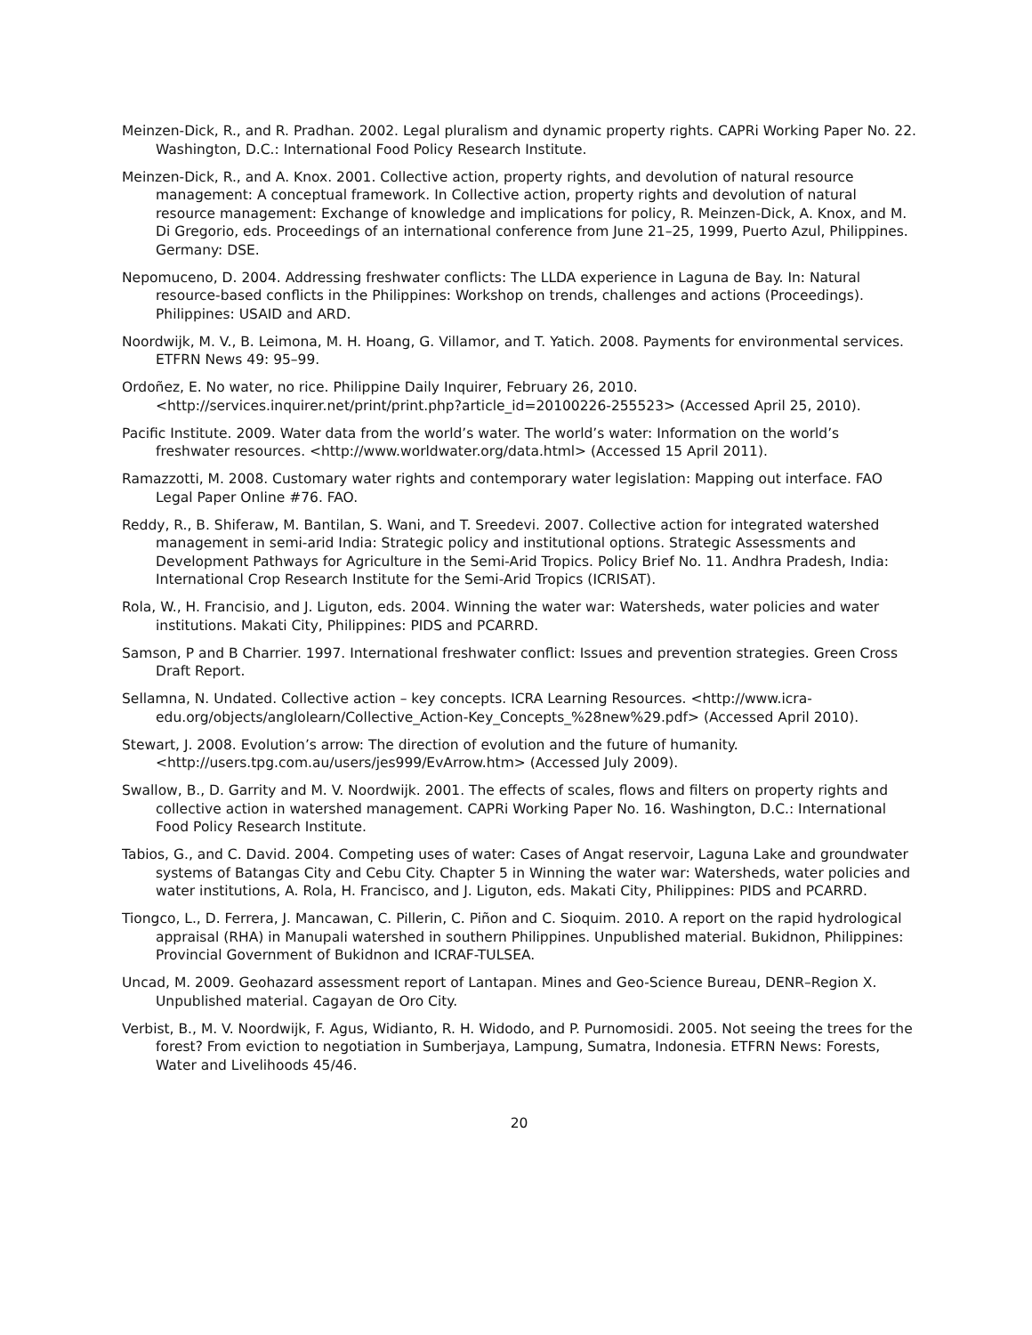Meinzen-Dick, R., and R. Pradhan. 2002. Legal pluralism and dynamic property rights. CAPRi Working Paper No. 22. Washington, D.C.: International Food Policy Research Institute.
Meinzen-Dick, R., and A. Knox. 2001. Collective action, property rights, and devolution of natural resource management: A conceptual framework. In Collective action, property rights and devolution of natural resource management: Exchange of knowledge and implications for policy, R. Meinzen-Dick, A. Knox, and M. Di Gregorio, eds. Proceedings of an international conference from June 21–25, 1999, Puerto Azul, Philippines. Germany: DSE.
Nepomuceno, D. 2004. Addressing freshwater conflicts: The LLDA experience in Laguna de Bay. In: Natural resource-based conflicts in the Philippines: Workshop on trends, challenges and actions (Proceedings). Philippines: USAID and ARD.
Noordwijk, M. V., B. Leimona, M. H. Hoang, G. Villamor, and T. Yatich. 2008. Payments for environmental services. ETFRN News 49: 95–99.
Ordoñez, E. No water, no rice. Philippine Daily Inquirer, February 26, 2010. <http://services.inquirer.net/print/print.php?article_id=20100226-255523> (Accessed April 25, 2010).
Pacific Institute. 2009. Water data from the world’s water. The world’s water: Information on the world’s freshwater resources. <http://www.worldwater.org/data.html> (Accessed 15 April 2011).
Ramazzotti, M. 2008. Customary water rights and contemporary water legislation: Mapping out interface. FAO Legal Paper Online #76. FAO.
Reddy, R., B. Shiferaw, M. Bantilan, S. Wani, and T. Sreedevi. 2007. Collective action for integrated watershed management in semi-arid India: Strategic policy and institutional options. Strategic Assessments and Development Pathways for Agriculture in the Semi-Arid Tropics. Policy Brief No. 11. Andhra Pradesh, India: International Crop Research Institute for the Semi-Arid Tropics (ICRISAT).
Rola, W., H. Francisio, and J. Liguton, eds. 2004. Winning the water war: Watersheds, water policies and water institutions. Makati City, Philippines: PIDS and PCARRD.
Samson, P and B Charrier. 1997. International freshwater conflict: Issues and prevention strategies. Green Cross Draft Report.
Sellamna, N. Undated. Collective action – key concepts. ICRA Learning Resources. <http://www.icra-edu.org/objects/anglolearn/Collective_Action-Key_Concepts_%28new%29.pdf> (Accessed April 2010).
Stewart, J. 2008. Evolution’s arrow: The direction of evolution and the future of humanity. <http://users.tpg.com.au/users/jes999/EvArrow.htm> (Accessed July 2009).
Swallow, B., D. Garrity and M. V. Noordwijk. 2001. The effects of scales, flows and filters on property rights and collective action in watershed management. CAPRi Working Paper No. 16. Washington, D.C.: International Food Policy Research Institute.
Tabios, G., and C. David. 2004. Competing uses of water: Cases of Angat reservoir, Laguna Lake and groundwater systems of Batangas City and Cebu City. Chapter 5 in Winning the water war: Watersheds, water policies and water institutions, A. Rola, H. Francisco, and J. Liguton, eds. Makati City, Philippines: PIDS and PCARRD.
Tiongco, L., D. Ferrera, J. Mancawan, C. Pillerin, C. Piñon and C. Sioquim. 2010. A report on the rapid hydrological appraisal (RHA) in Manupali watershed in southern Philippines. Unpublished material. Bukidnon, Philippines: Provincial Government of Bukidnon and ICRAF-TULSEA.
Uncad, M. 2009. Geohazard assessment report of Lantapan. Mines and Geo-Science Bureau, DENR–Region X. Unpublished material. Cagayan de Oro City.
Verbist, B., M. V. Noordwijk, F. Agus, Widianto, R. H. Widodo, and P. Purnomosidi. 2005. Not seeing the trees for the forest? From eviction to negotiation in Sumberjaya, Lampung, Sumatra, Indonesia. ETFRN News: Forests, Water and Livelihoods 45/46.
20